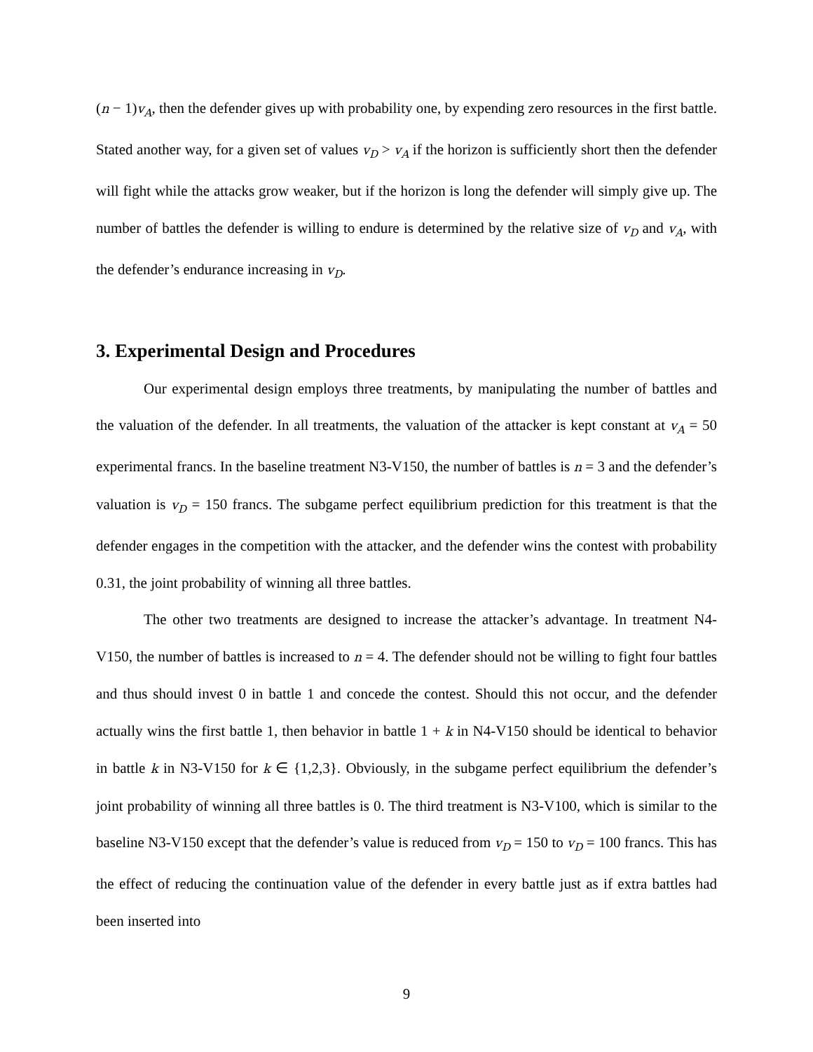(n − 1)v<sub>A</sub>, then the defender gives up with probability one, by expending zero resources in the first battle. Stated another way, for a given set of values v<sub>D</sub> > v<sub>A</sub> if the horizon is sufficiently short then the defender will fight while the attacks grow weaker, but if the horizon is long the defender will simply give up. The number of battles the defender is willing to endure is determined by the relative size of v<sub>D</sub> and v<sub>A</sub>, with the defender’s endurance increasing in v<sub>D</sub>.
3. Experimental Design and Procedures
Our experimental design employs three treatments, by manipulating the number of battles and the valuation of the defender. In all treatments, the valuation of the attacker is kept constant at v<sub>A</sub> = 50 experimental francs. In the baseline treatment N3-V150, the number of battles is n = 3 and the defender’s valuation is v<sub>D</sub> = 150 francs. The subgame perfect equilibrium prediction for this treatment is that the defender engages in the competition with the attacker, and the defender wins the contest with probability 0.31, the joint probability of winning all three battles.
The other two treatments are designed to increase the attacker’s advantage. In treatment N4-V150, the number of battles is increased to n = 4. The defender should not be willing to fight four battles and thus should invest 0 in battle 1 and concede the contest. Should this not occur, and the defender actually wins the first battle 1, then behavior in battle 1 + k in N4-V150 should be identical to behavior in battle k in N3-V150 for k ∈ {1,2,3}. Obviously, in the subgame perfect equilibrium the defender’s joint probability of winning all three battles is 0. The third treatment is N3-V100, which is similar to the baseline N3-V150 except that the defender’s value is reduced from v<sub>D</sub> = 150 to v<sub>D</sub> = 100 francs. This has the effect of reducing the continuation value of the defender in every battle just as if extra battles had been inserted into
9